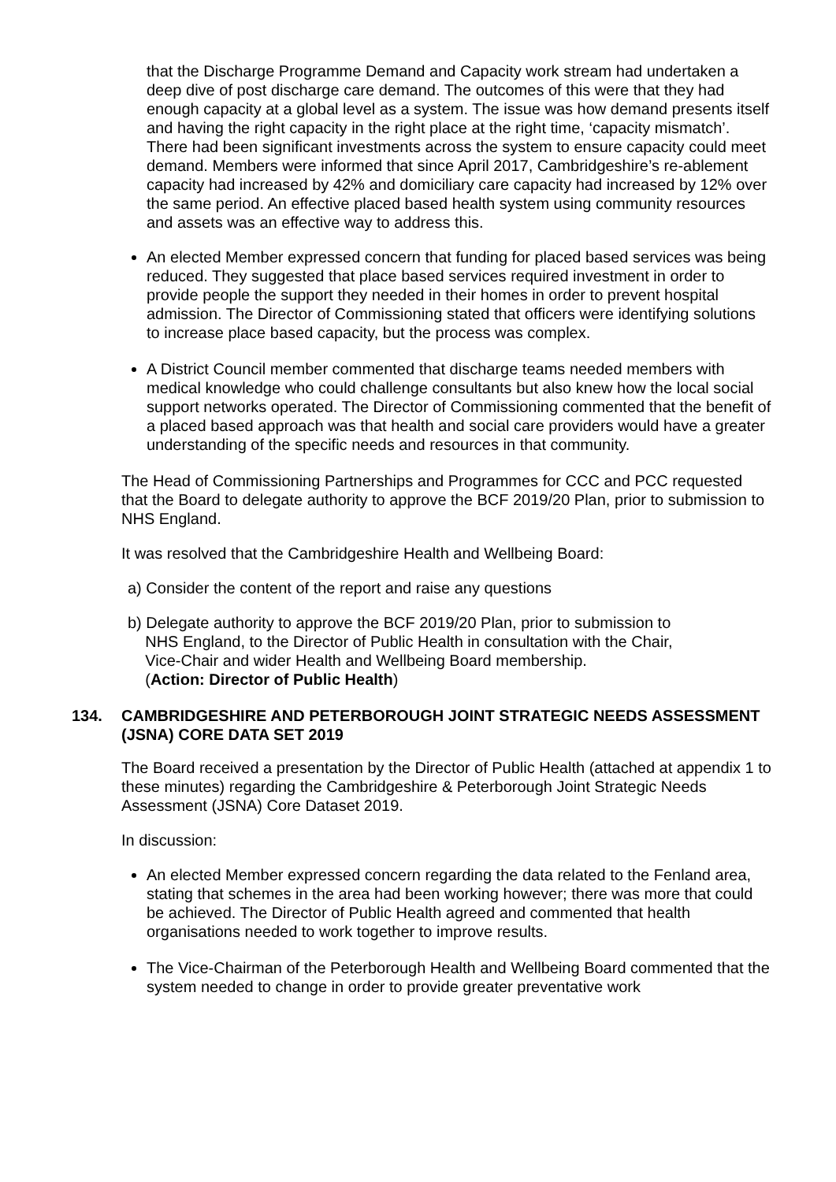that the Discharge Programme Demand and Capacity work stream had undertaken a deep dive of post discharge care demand. The outcomes of this were that they had enough capacity at a global level as a system. The issue was how demand presents itself and having the right capacity in the right place at the right time, ‘capacity mismatch’. There had been significant investments across the system to ensure capacity could meet demand. Members were informed that since April 2017, Cambridgeshire’s re-ablement capacity had increased by 42% and domiciliary care capacity had increased by 12% over the same period. An effective placed based health system using community resources and assets was an effective way to address this.
An elected Member expressed concern that funding for placed based services was being reduced. They suggested that place based services required investment in order to provide people the support they needed in their homes in order to prevent hospital admission. The Director of Commissioning stated that officers were identifying solutions to increase place based capacity, but the process was complex.
A District Council member commented that discharge teams needed members with medical knowledge who could challenge consultants but also knew how the local social support networks operated. The Director of Commissioning commented that the benefit of a placed based approach was that health and social care providers would have a greater understanding of the specific needs and resources in that community.
The Head of Commissioning Partnerships and Programmes for CCC and PCC requested that the Board to delegate authority to approve the BCF 2019/20 Plan, prior to submission to NHS England.
It was resolved that the Cambridgeshire Health and Wellbeing Board:
a) Consider the content of the report and raise any questions
b) Delegate authority to approve the BCF 2019/20 Plan, prior to submission to
NHS England, to the Director of Public Health in consultation with the Chair,
Vice-Chair and wider Health and Wellbeing Board membership.
(Action: Director of Public Health)
134. CAMBRIDGESHIRE AND PETERBOROUGH JOINT STRATEGIC NEEDS ASSESSMENT (JSNA) CORE DATA SET 2019
The Board received a presentation by the Director of Public Health (attached at appendix 1 to these minutes) regarding the Cambridgeshire & Peterborough Joint Strategic Needs Assessment (JSNA) Core Dataset 2019.
In discussion:
An elected Member expressed concern regarding the data related to the Fenland area, stating that schemes in the area had been working however; there was more that could be achieved. The Director of Public Health agreed and commented that health organisations needed to work together to improve results.
The Vice-Chairman of the Peterborough Health and Wellbeing Board commented that the system needed to change in order to provide greater preventative work